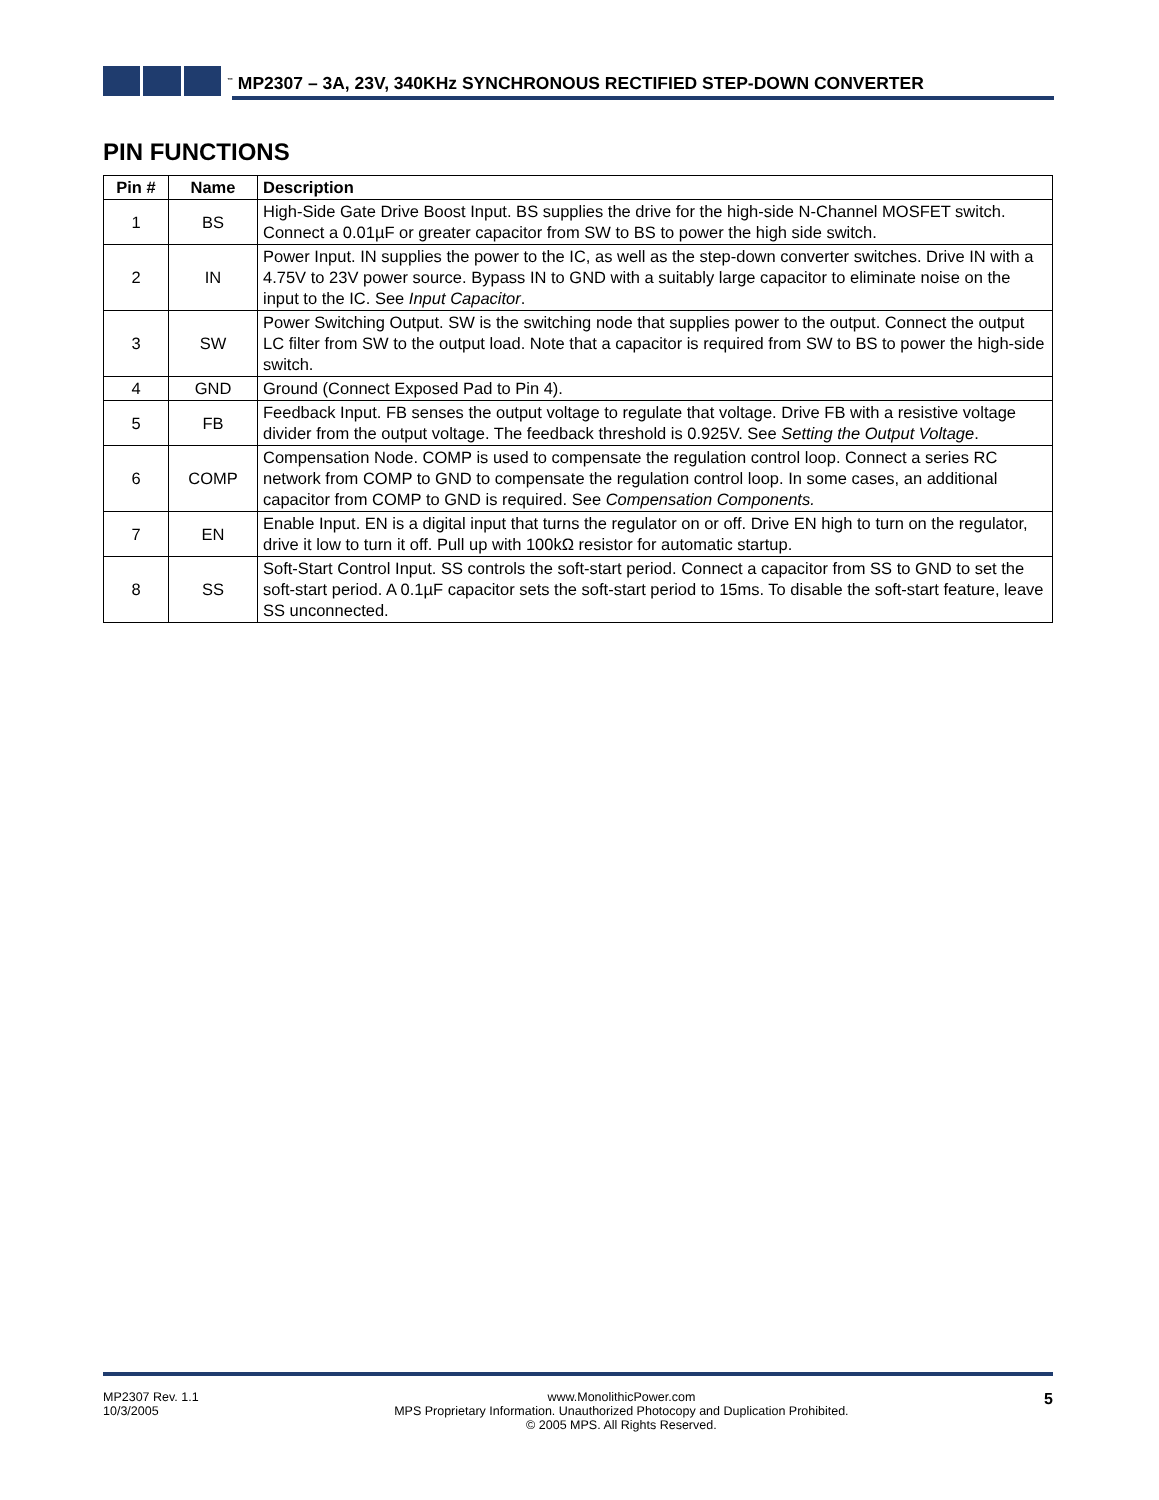<sup>™</sup> MP2307 – 3A, 23V, 340KHz SYNCHRONOUS RECTIFIED STEP-DOWN CONVERTER
PIN FUNCTIONS
| Pin # | Name | Description |
| --- | --- | --- |
| 1 | BS | High-Side Gate Drive Boost Input. BS supplies the drive for the high-side N-Channel MOSFET switch. Connect a 0.01µF or greater capacitor from SW to BS to power the high side switch. |
| 2 | IN | Power Input. IN supplies the power to the IC, as well as the step-down converter switches. Drive IN with a 4.75V to 23V power source. Bypass IN to GND with a suitably large capacitor to eliminate noise on the input to the IC. See Input Capacitor . |
| 3 | SW | Power Switching Output. SW is the switching node that supplies power to the output. Connect the output LC filter from SW to the output load. Note that a capacitor is required from SW to BS to power the high-side switch. |
| 4 | GND | Ground (Connect Exposed Pad to Pin 4). |
| 5 | FB | Feedback Input. FB senses the output voltage to regulate that voltage. Drive FB with a resistive voltage divider from the output voltage. The feedback threshold is 0.925V. See Setting the Output Voltage . |
| 6 | COMP | Compensation Node. COMP is used to compensate the regulation control loop. Connect a series RC network from COMP to GND to compensate the regulation control loop. In some cases, an additional capacitor from COMP to GND is required. See Compensation Components. |
| 7 | EN | Enable Input. EN is a digital input that turns the regulator on or off. Drive EN high to turn on the regulator, drive it low to turn it off. Pull up with 100kΩ resistor for automatic startup. |
| 8 | SS | Soft-Start Control Input. SS controls the soft-start period. Connect a capacitor from SS to GND to set the soft-start period. A 0.1µF capacitor sets the soft-start period to 15ms. To disable the soft-start feature, leave SS unconnected. |
MP2307 Rev. 1.1
10/3/2005
www.MonolithicPower.com
MPS Proprietary Information. Unauthorized Photocopy and Duplication Prohibited.
© 2005 MPS. All Rights Reserved.
5